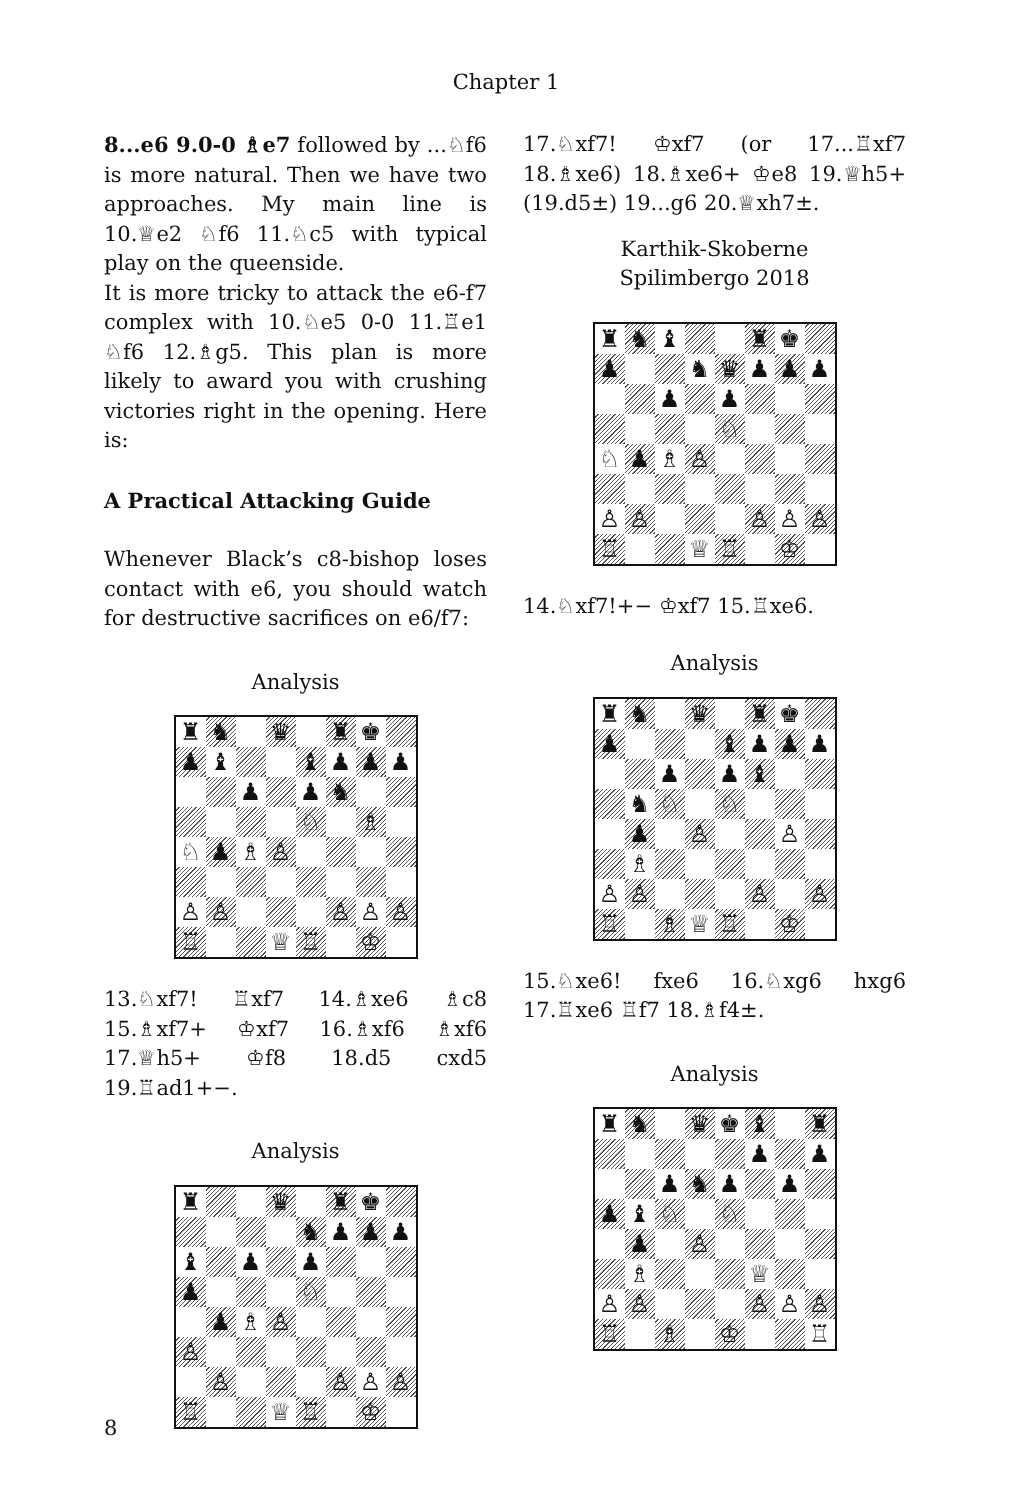Chapter 1
8...e6 9.0-0 ♗e7 followed by ...♘f6 is more natural. Then we have two approaches. My main line is 10.♕e2 ♘f6 11.♘c5 with typical play on the queenside.
It is more tricky to attack the e6-f7 complex with 10.♘e5 0-0 11.♖e1 ♘f6 12.♗g5. This plan is more likely to award you with crushing victories right in the opening. Here is:
A Practical Attacking Guide
Whenever Black’s c8-bishop loses contact with e6, you should watch for destructive sacrifices on e6/f7:
Analysis
| ♜ | ♞ | | ♛ | | ♜ | ♚ | |
| ♟ | ♝ | | | ♝ | ♟ | ♟ | ♟ |
| | | ♟ | | ♟ | ♞ | | |
| | | | | ♘ | | ♗ | |
| ♘ | ♟ | ♗ | ♙ | | | | |
| ♙ | ♙ | | | | ♙ | ♙ | ♙ |
| ♖ | | | ♕ | ♖ | | ♔ | |
13.♘xf7! ♖xf7 14.♗xe6 ♗c8 15.♗xf7+ ♔xf7 16.♗xf6 ♗xf6 17.♕h5+ ♔f8 18.d5 cxd5 19.♖ad1+−.
Analysis
| ♜ | | | ♛ | | ♜ | ♚ | |
| | | | | ♞ | ♟ | ♟ | ♟ |
| ♝ | | ♟ | | ♟ | | | |
| ♟ | | | | ♘ | | | |
| | ♟ | ♗ | ♙ | | | | |
| ♙ | | | | | | | |
| | ♙ | | | | ♙ | ♙ | ♙ |
| ♖ | | | ♕ | ♖ | | ♔ | |
17.♘xf7! ♔xf7 (or 17...♖xf7 18.♗xe6) 18.♗xe6+ ♔e8 19.♕h5+ (19.d5±) 19...g6 20.♕xh7±.
Karthik-Skoberne
Spilimbergo 2018
| ♜ | ♞ | ♝ | | | ♜ | ♚ | |
| ♟ | | | ♞ | ♛ | ♟ | ♟ | ♟ |
| | | ♟ | | ♟ | | | |
| | | | | ♘ | | | |
| ♘ | ♟ | ♗ | ♙ | | | | |
| ♙ | ♙ | | | | ♙ | ♙ | ♙ |
| ♖ | | | ♕ | ♖ | | ♔ | |
14.♘xf7!+− ♔xf7 15.♖xe6.
Analysis
| ♜ | ♞ | | ♛ | | ♜ | ♚ | |
| ♟ | | | | ♝ | ♟ | ♟ | ♟ |
| | | ♟ | | ♟ | ♝ | | |
| | ♞ | ♘ | | ♘ | | | |
| | ♟ | | ♙ | | | ♙ | |
| | ♗ | | | | | | |
| ♙ | ♙ | | | | ♙ | | ♙ |
| ♖ | | ♗ | ♕ | ♖ | | ♔ | |
15.♘xe6! fxe6 16.♘xg6 hxg6 17.♖xe6 ♖f7 18.♗f4±.
Analysis
| ♜ | ♞ | | ♛ | ♚ | ♝ | | ♜ |
| | | | | | ♟ | | ♟ |
| | | ♟ | ♞ | ♟ | | ♟ | |
| ♟ | ♝ | ♘ | | ♘ | | | |
| | ♟ | | ♙ | | | | |
| | ♗ | | | | ♕ | | |
| ♙ | ♙ | | | | ♙ | ♙ | ♙ |
| ♖ | | ♗ | | ♔ | | | ♖ |
8